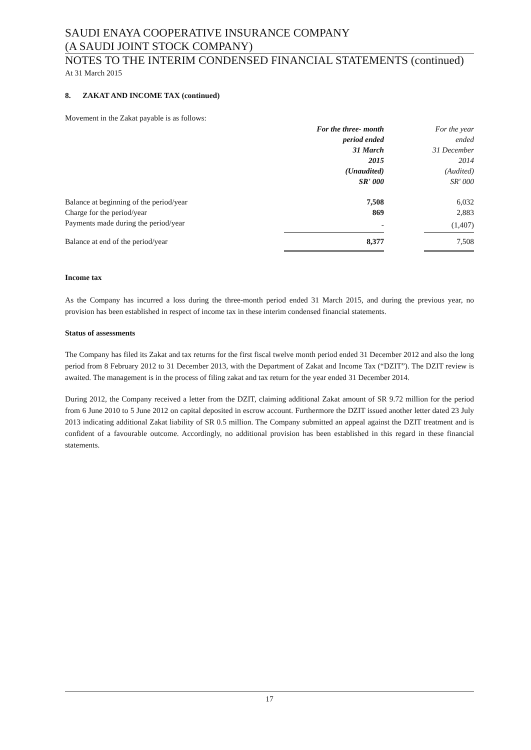SAUDI ENAYA COOPERATIVE INSURANCE COMPANY
(A SAUDI JOINT STOCK COMPANY)
NOTES TO THE INTERIM CONDENSED FINANCIAL STATEMENTS (continued)
At 31 March 2015
8. ZAKAT AND INCOME TAX (continued)
Movement in the Zakat payable is as follows:
| | For the three- month period ended 31 March 2015 (Unaudited) SR' 000 | | For the year ended 31 December 2014 (Audited) SR' 000 |
| Balance at beginning of the period/year | 7,508 | | 6,032 |
| Charge for the period/year | 869 | | 2,883 |
| Payments made during the period/year | - | | (1,407) |
| Balance at end of the period/year | 8,377 | | 7,508 |
Income tax
As the Company has incurred a loss during the three-month period ended 31 March 2015, and during the previous year, no provision has been established in respect of income tax in these interim condensed financial statements.
Status of assessments
The Company has filed its Zakat and tax returns for the first fiscal twelve month period ended 31 December 2012 and also the long period from 8 February 2012 to 31 December 2013, with the Department of Zakat and Income Tax (“DZIT”). The DZIT review is awaited. The management is in the process of filing zakat and tax return for the year ended 31 December 2014.
During 2012, the Company received a letter from the DZIT, claiming additional Zakat amount of SR 9.72 million for the period from 6 June 2010 to 5 June 2012 on capital deposited in escrow account. Furthermore the DZIT issued another letter dated 23 July 2013 indicating additional Zakat liability of SR 0.5 million. The Company submitted an appeal against the DZIT treatment and is confident of a favourable outcome. Accordingly, no additional provision has been established in this regard in these financial statements.
17